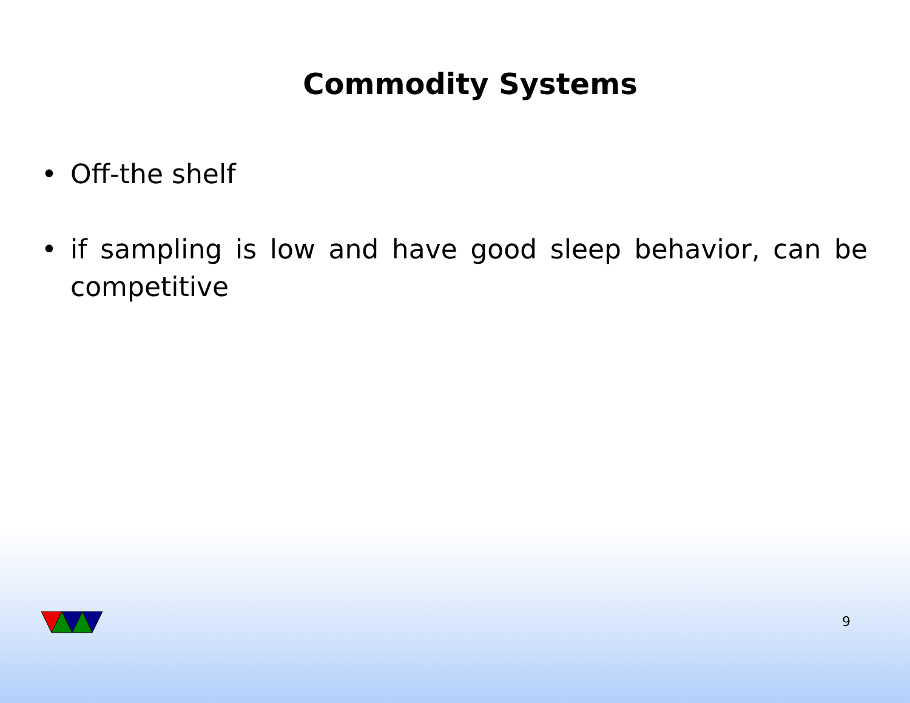Commodity Systems
• Off-the shelf
• if sampling is low and have good sleep behavior, can be competitive
9